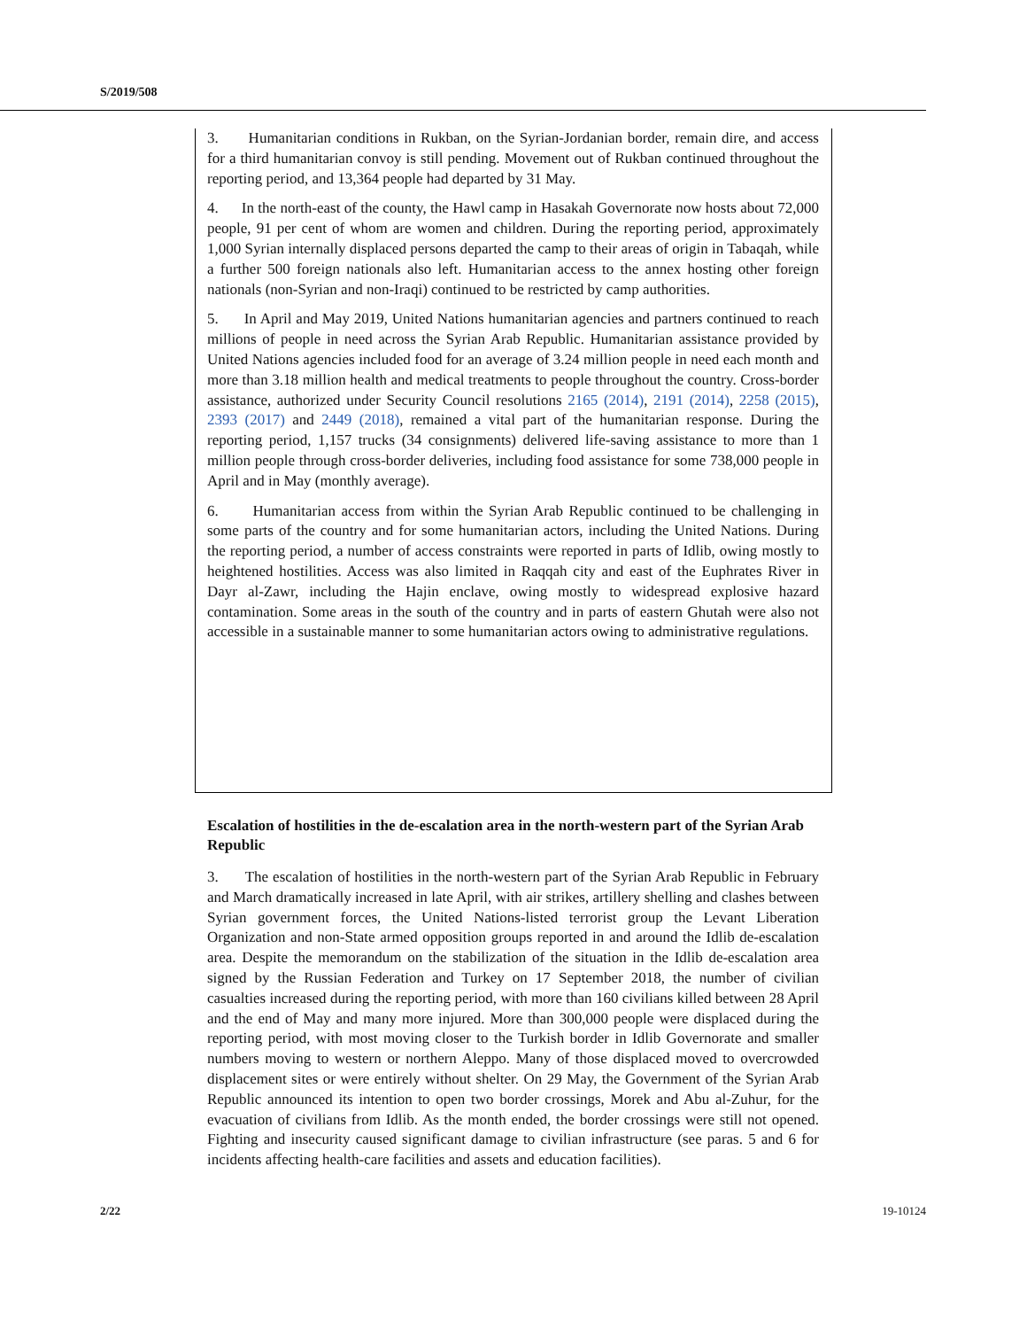S/2019/508
3. Humanitarian conditions in Rukban, on the Syrian-Jordanian border, remain dire, and access for a third humanitarian convoy is still pending. Movement out of Rukban continued throughout the reporting period, and 13,364 people had departed by 31 May.
4. In the north-east of the county, the Hawl camp in Hasakah Governorate now hosts about 72,000 people, 91 per cent of whom are women and children. During the reporting period, approximately 1,000 Syrian internally displaced persons departed the camp to their areas of origin in Tabaqah, while a further 500 foreign nationals also left. Humanitarian access to the annex hosting other foreign nationals (non-Syrian and non-Iraqi) continued to be restricted by camp authorities.
5. In April and May 2019, United Nations humanitarian agencies and partners continued to reach millions of people in need across the Syrian Arab Republic. Humanitarian assistance provided by United Nations agencies included food for an average of 3.24 million people in need each month and more than 3.18 million health and medical treatments to people throughout the country. Cross-border assistance, authorized under Security Council resolutions 2165 (2014), 2191 (2014), 2258 (2015), 2393 (2017) and 2449 (2018), remained a vital part of the humanitarian response. During the reporting period, 1,157 trucks (34 consignments) delivered life-saving assistance to more than 1 million people through cross-border deliveries, including food assistance for some 738,000 people in April and in May (monthly average).
6. Humanitarian access from within the Syrian Arab Republic continued to be challenging in some parts of the country and for some humanitarian actors, including the United Nations. During the reporting period, a number of access constraints were reported in parts of Idlib, owing mostly to heightened hostilities. Access was also limited in Raqqah city and east of the Euphrates River in Dayr al-Zawr, including the Hajin enclave, owing mostly to widespread explosive hazard contamination. Some areas in the south of the country and in parts of eastern Ghutah were also not accessible in a sustainable manner to some humanitarian actors owing to administrative regulations.
Escalation of hostilities in the de-escalation area in the north-western part of the Syrian Arab Republic
3. The escalation of hostilities in the north-western part of the Syrian Arab Republic in February and March dramatically increased in late April, with air strikes, artillery shelling and clashes between Syrian government forces, the United Nations-listed terrorist group the Levant Liberation Organization and non-State armed opposition groups reported in and around the Idlib de-escalation area. Despite the memorandum on the stabilization of the situation in the Idlib de-escalation area signed by the Russian Federation and Turkey on 17 September 2018, the number of civilian casualties increased during the reporting period, with more than 160 civilians killed between 28 April and the end of May and many more injured. More than 300,000 people were displaced during the reporting period, with most moving closer to the Turkish border in Idlib Governorate and smaller numbers moving to western or northern Aleppo. Many of those displaced moved to overcrowded displacement sites or were entirely without shelter. On 29 May, the Government of the Syrian Arab Republic announced its intention to open two border crossings, Morek and Abu al-Zuhur, for the evacuation of civilians from Idlib. As the month ended, the border crossings were still not opened. Fighting and insecurity caused significant damage to civilian infrastructure (see paras. 5 and 6 for incidents affecting health-care facilities and assets and education facilities).
2/22 19-10124